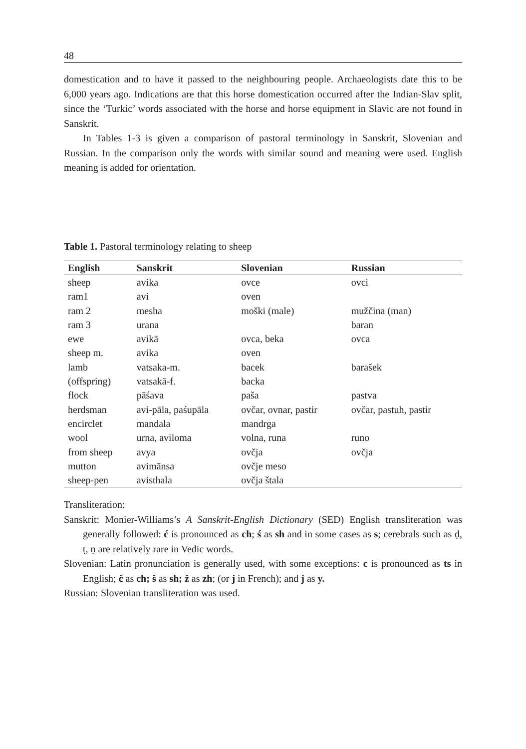48
domestication and to have it passed to the neighbouring people. Archaeologists date this to be 6,000 years ago. Indications are that this horse domestication occurred after the Indian-Slav split, since the ‘Turkic’ words associated with the horse and horse equipment in Slavic are not found in Sanskrit.
In Tables 1-3 is given a comparison of pastoral terminology in Sanskrit, Slovenian and Russian. In the comparison only the words with similar sound and meaning were used. English meaning is added for orientation.
Table 1. Pastoral terminology relating to sheep
| English | Sanskrit | Slovenian | Russian |
| --- | --- | --- | --- |
| sheep | avika | ovce | ovci |
| ram1 | avi | oven | |
| ram 2 | mesha | moški (male) | mužčina (man) |
| ram 3 | urana | | baran |
| ewe | avikā | ovca, beka | ovca |
| sheep m. | avika | oven | |
| lamb | vatsaka-m. | bacek | barašek |
| (offspring) | vatsakā-f. | backa | |
| flock | pāśava | paša | pastva |
| herdsman | avi-pāla, paśupāla | ovčar, ovnar, pastir | ovčar, pastuh, pastir |
| encirclet | mandala | mandrga | |
| wool | urna, aviloma | volna, runa | runo |
| from sheep | avya | ovčja | ovčja |
| mutton | avimānsa | ovčje meso | |
| sheep-pen | avisthala | ovčja štala | |
Transliteration:
Sanskrit: Monier-Williams’s A Sanskrit-English Dictionary (SED) English transliteration was generally followed: ć is pronounced as ch; ś as sh and in some cases as s; cerebrals such as ḍ, ṭ, ṇ are relatively rare in Vedic words.
Slovenian: Latin pronunciation is generally used, with some exceptions: c is pronounced as ts in English; č as ch; š as sh; ž as zh; (or j in French); and j as y.
Russian: Slovenian transliteration was used.